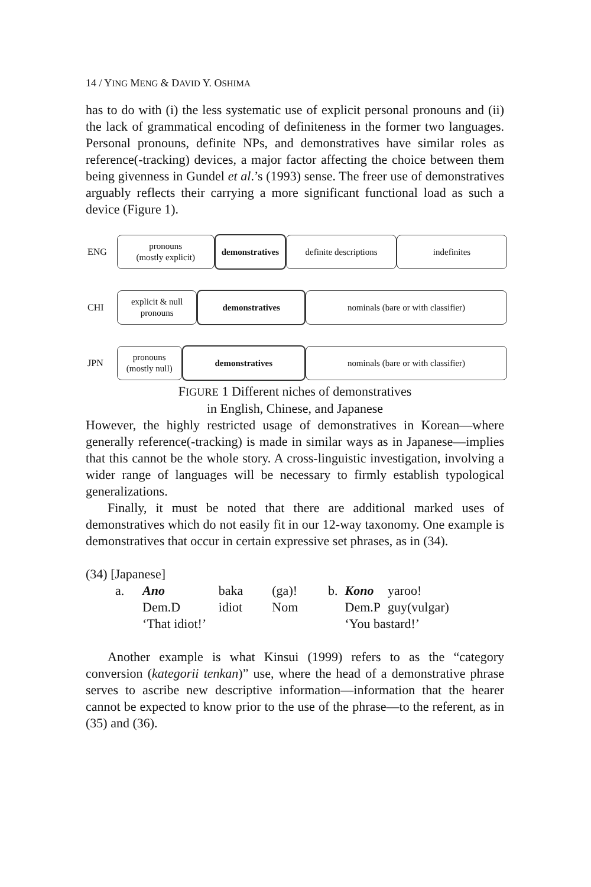14 / YING MENG & DAVID Y. OSHIMA
has to do with (i) the less systematic use of explicit personal pronouns and (ii) the lack of grammatical encoding of definiteness in the former two languages. Personal pronouns, definite NPs, and demonstratives have similar roles as reference(-tracking) devices, a major factor affecting the choice between them being givenness in Gundel et al.’s (1993) sense. The freer use of demonstratives arguably reflects their carrying a more significant functional load as such a device (Figure 1).
ENG
pronouns
(mostly explicit)
demonstratives
definite descriptions
indefinites
CHI
explicit & null
pronouns
demonstratives nominals (bare or with classifier)
JPN
pronouns
(mostly null)
demonstratives nominals (bare or with classifier)
FIGURE 1 Different niches of demonstratives
in English, Chinese, and Japanese
However, the highly restricted usage of demonstratives in Korean—where generally reference(-tracking) is made in similar ways as in Japanese—implies that this cannot be the whole story. A cross-linguistic investigation, involving a wider range of languages will be necessary to firmly establish typological generalizations.
Finally, it must be noted that there are additional marked uses of demonstratives which do not easily fit in our 12-way taxonomy. One example is demonstratives that occur in certain expressive set phrases, as in (34).
(34) [Japanese]
| a. | Ano | baka | (ga)! |
| | Dem.D | idiot | Nom |
| | ‘That idiot!’ | | |
| b. | Kono | yaroo! |
| | Dem.P | guy(vulgar) |
| | ‘You bastard!’ | |
Another example is what Kinsui (1999) refers to as the “category conversion (kategorii tenkan)” use, where the head of a demonstrative phrase serves to ascribe new descriptive information—information that the hearer cannot be expected to know prior to the use of the phrase—to the referent, as in (35) and (36).